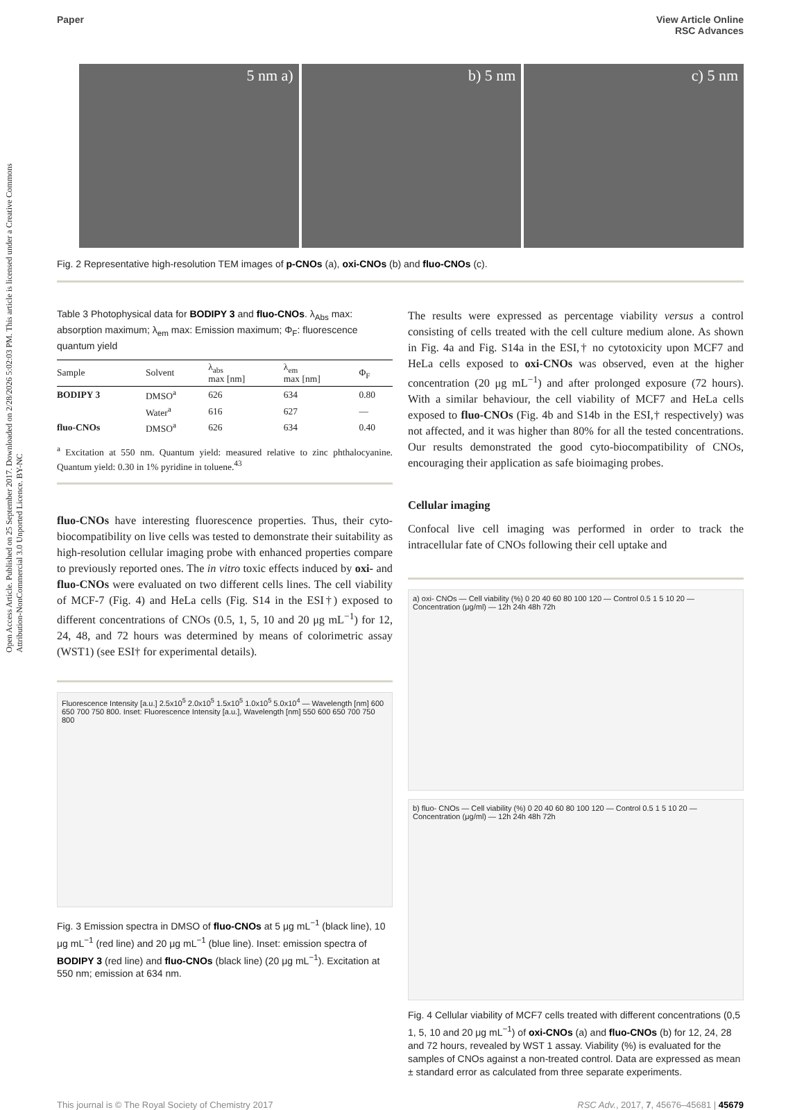Open Access Article. Published on 25 September 2017. Downloaded on 2/28/2026 5:02:03 PM. This article is licensed under a Creative Commons Attribution-NonCommercial 3.0 Unported Licence. BY-NC
Paper View Article Online
RSC Advances
5 nm a) b) 5 nm c) 5 nm
Fig. 2 Representative high-resolution TEM images of p-CNOs (a), oxi-CNOs (b) and fluo-CNOs (c).
Table 3 Photophysical data for BODIPY 3 and fluo-CNOs. λ<sub>Abs</sub> max: absorption maximum; λ<sub>em</sub> max: Emission maximum; Φ<sub>F</sub>: fluorescence quantum yield
| Sample | Solvent | λ<sub>abs</sub> max [nm] | λ<sub>em</sub> max [nm] | Φ<sub>F</sub> |
| --- | --- | --- | --- | --- |
| BODIPY 3 | DMSO<sup>a</sup> | 626 | 634 | 0.80 |
| | Water<sup>a</sup> | 616 | 627 | — |
| fluo-CNOs | DMSO<sup>a</sup> | 626 | 634 | 0.40 |
<sup>a</sup> Excitation at 550 nm. Quantum yield: measured relative to zinc phthalocyanine. Quantum yield: 0.30 in 1% pyridine in toluene.<sup>43</sup>
fluo-CNOs have interesting fluorescence properties. Thus, their cyto-biocompatibility on live cells was tested to demonstrate their suitability as high-resolution cellular imaging probe with enhanced properties compare to previously reported ones. The in vitro toxic effects induced by oxi- and fluo-CNOs were evaluated on two different cells lines. The cell viability of MCF-7 (Fig. 4) and HeLa cells (Fig. S14 in the ESI†) exposed to different concentrations of CNOs (0.5, 1, 5, 10 and 20 μg mL<sup>−1</sup>) for 12, 24, 48, and 72 hours was determined by means of colorimetric assay (WST1) (see ESI† for experimental details).
Fluorescence Intensity [a.u.] 2.5x10<sup>5</sup> 2.0x10<sup>5</sup> 1.5x10<sup>5</sup> 1.0x10<sup>5</sup> 5.0x10<sup>4</sup> — Wavelength [nm] 600 650 700 750 800. Inset: Fluorescence Intensity [a.u.], Wavelength [nm] 550 600 650 700 750 800
Fig. 3 Emission spectra in DMSO of fluo-CNOs at 5 μg mL<sup>−1</sup> (black line), 10 μg mL<sup>−1</sup> (red line) and 20 μg mL<sup>−1</sup> (blue line). Inset: emission spectra of BODIPY 3 (red line) and fluo-CNOs (black line) (20 μg mL<sup>−1</sup>). Excitation at 550 nm; emission at 634 nm.
The results were expressed as percentage viability versus a control consisting of cells treated with the cell culture medium alone. As shown in Fig. 4a and Fig. S14a in the ESI,† no cytotoxicity upon MCF7 and HeLa cells exposed to oxi-CNOs was observed, even at the higher concentration (20 μg mL<sup>−1</sup>) and after prolonged exposure (72 hours). With a similar behaviour, the cell viability of MCF7 and HeLa cells exposed to fluo-CNOs (Fig. 4b and S14b in the ESI,† respectively) was not affected, and it was higher than 80% for all the tested concentrations. Our results demonstrated the good cyto-biocompatibility of CNOs, encouraging their application as safe bioimaging probes.
Cellular imaging
Confocal live cell imaging was performed in order to track the intracellular fate of CNOs following their cell uptake and
a) oxi- CNOs — Cell viability (%) 0 20 40 60 80 100 120 — Control 0.5 1 5 10 20 — Concentration (μg/ml) — 12h 24h 48h 72h
b) fluo- CNOs — Cell viability (%) 0 20 40 60 80 100 120 — Control 0.5 1 5 10 20 — Concentration (μg/ml) — 12h 24h 48h 72h
Fig. 4 Cellular viability of MCF7 cells treated with different concentrations (0,5 1, 5, 10 and 20 μg mL<sup>−1</sup>) of oxi-CNOs (a) and fluo-CNOs (b) for 12, 24, 28 and 72 hours, revealed by WST 1 assay. Viability (%) is evaluated for the samples of CNOs against a non-treated control. Data are expressed as mean ± standard error as calculated from three separate experiments.
This journal is © The Royal Society of Chemistry 2017 RSC Adv., 2017, 7, 45676–45681 | 45679